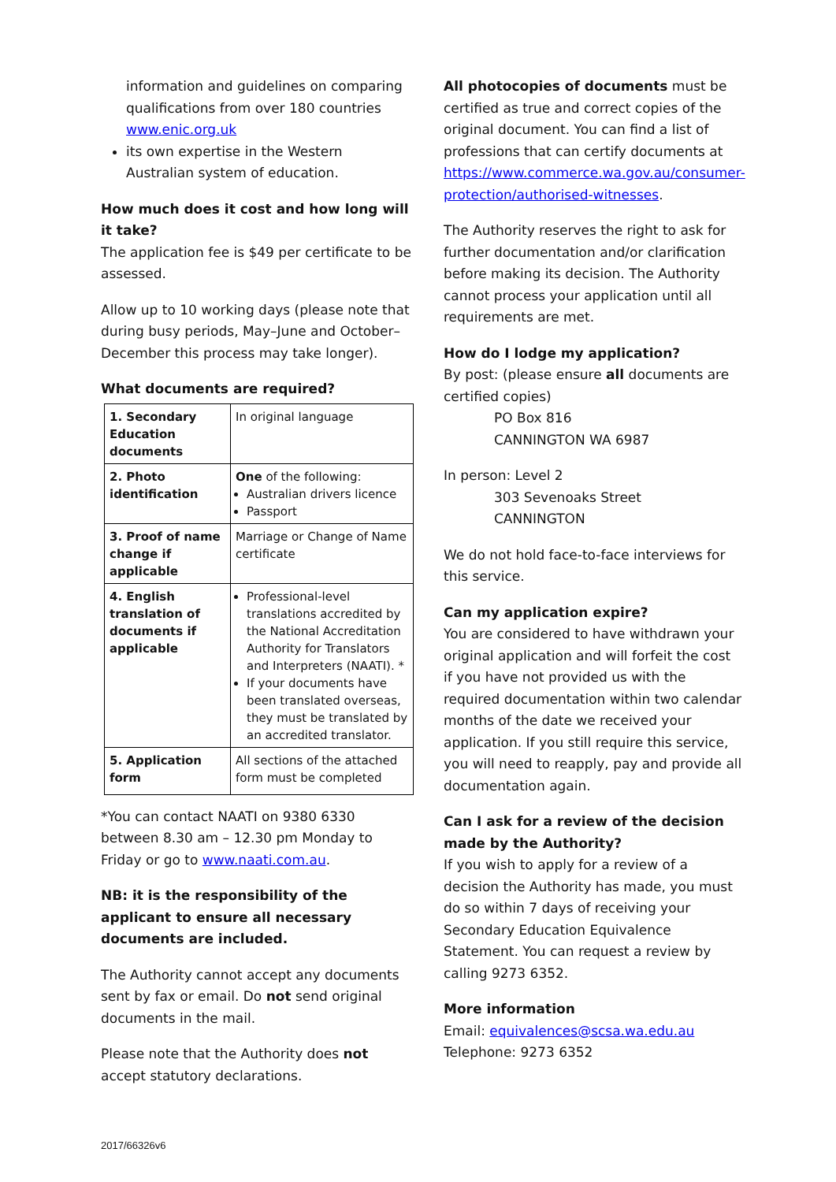information and guidelines on comparing qualifications from over 180 countries www.enic.org.uk
its own expertise in the Western Australian system of education.
How much does it cost and how long will it take?
The application fee is $49 per certificate to be assessed.
Allow up to 10 working days (please note that during busy periods, May–June and October–December this process may take longer).
What documents are required?
| 1. Secondary Education documents | In original language |
| 2. Photo identification | One of the following: Australian drivers licence Passport |
| 3. Proof of name change if applicable | Marriage or Change of Name certificate |
| 4. English translation of documents if applicable | Professional-level translations accredited by the National Accreditation Authority for Translators and Interpreters (NAATI). * If your documents have been translated overseas, they must be translated by an accredited translator. |
| 5. Application form | All sections of the attached form must be completed |
*You can contact NAATI on 9380 6330 between 8.30 am – 12.30 pm Monday to Friday or go to www.naati.com.au.
NB: it is the responsibility of the applicant to ensure all necessary documents are included.
The Authority cannot accept any documents sent by fax or email. Do not send original documents in the mail.
Please note that the Authority does not accept statutory declarations.
All photocopies of documents must be certified as true and correct copies of the original document. You can find a list of professions that can certify documents at https://www.commerce.wa.gov.au/consumer-protection/authorised-witnesses.
The Authority reserves the right to ask for further documentation and/or clarification before making its decision. The Authority cannot process your application until all requirements are met.
How do I lodge my application?
By post: (please ensure all documents are certified copies)
PO Box 816
CANNINGTON WA 6987
In person: Level 2
303 Sevenoaks Street
CANNINGTON
We do not hold face-to-face interviews for this service.
Can my application expire?
You are considered to have withdrawn your original application and will forfeit the cost if you have not provided us with the required documentation within two calendar months of the date we received your application. If you still require this service, you will need to reapply, pay and provide all documentation again.
Can I ask for a review of the decision made by the Authority?
If you wish to apply for a review of a decision the Authority has made, you must do so within 7 days of receiving your Secondary Education Equivalence Statement. You can request a review by calling 9273 6352.
More information
Email: equivalences@scsa.wa.edu.au
Telephone: 9273 6352
2017/66326v6